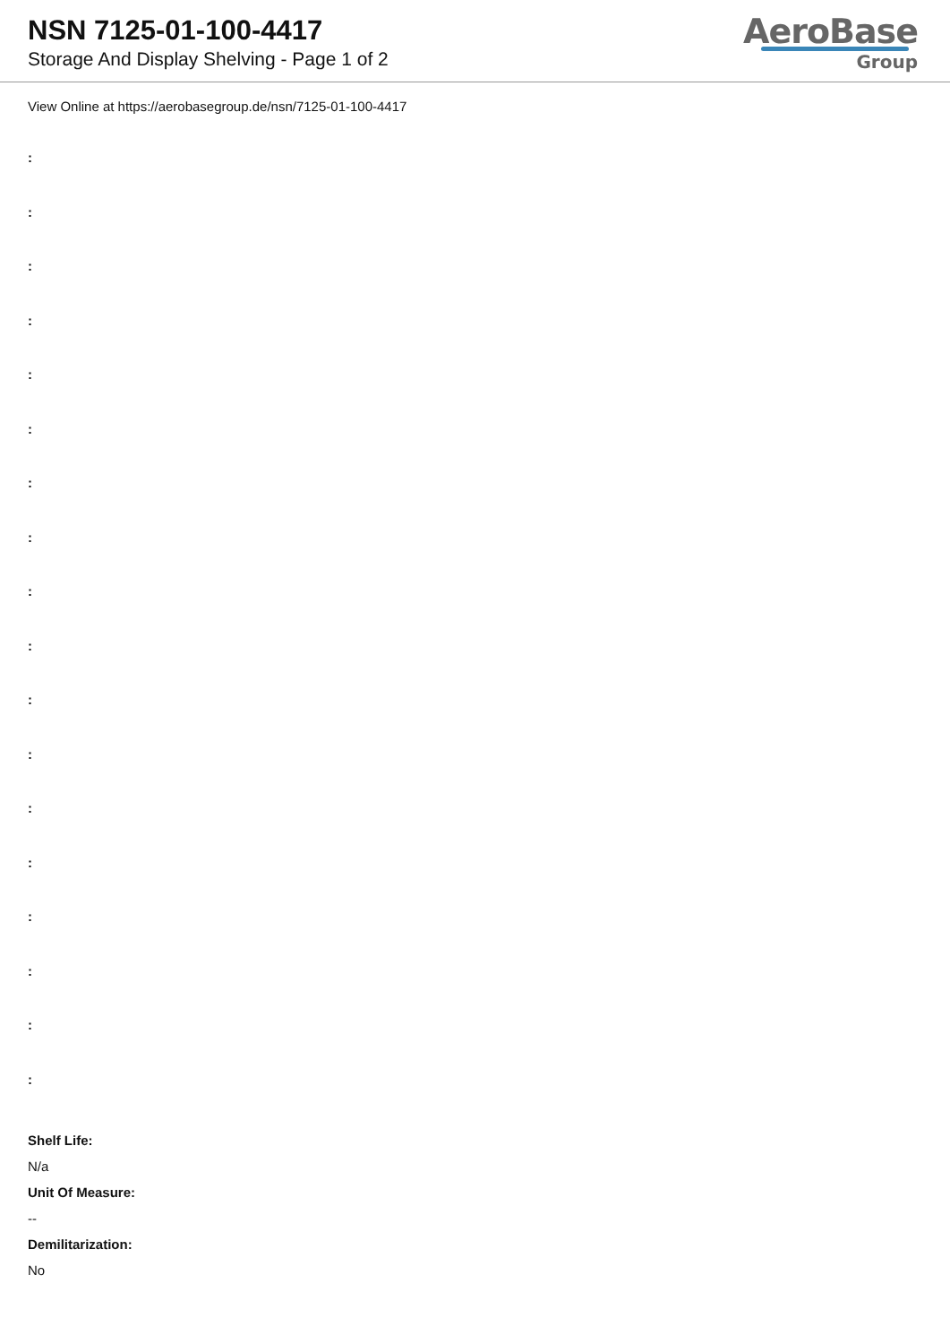NSN 7125-01-100-4417
Storage And Display Shelving - Page 1 of 2
AeroBase
Group
View Online at https://aerobasegroup.de/nsn/7125-01-100-4417
:
:
:
:
:
:
:
:
:
:
:
:
:
:
:
:
:
:
Shelf Life:
N/a
Unit Of Measure:
--
Demilitarization:
No